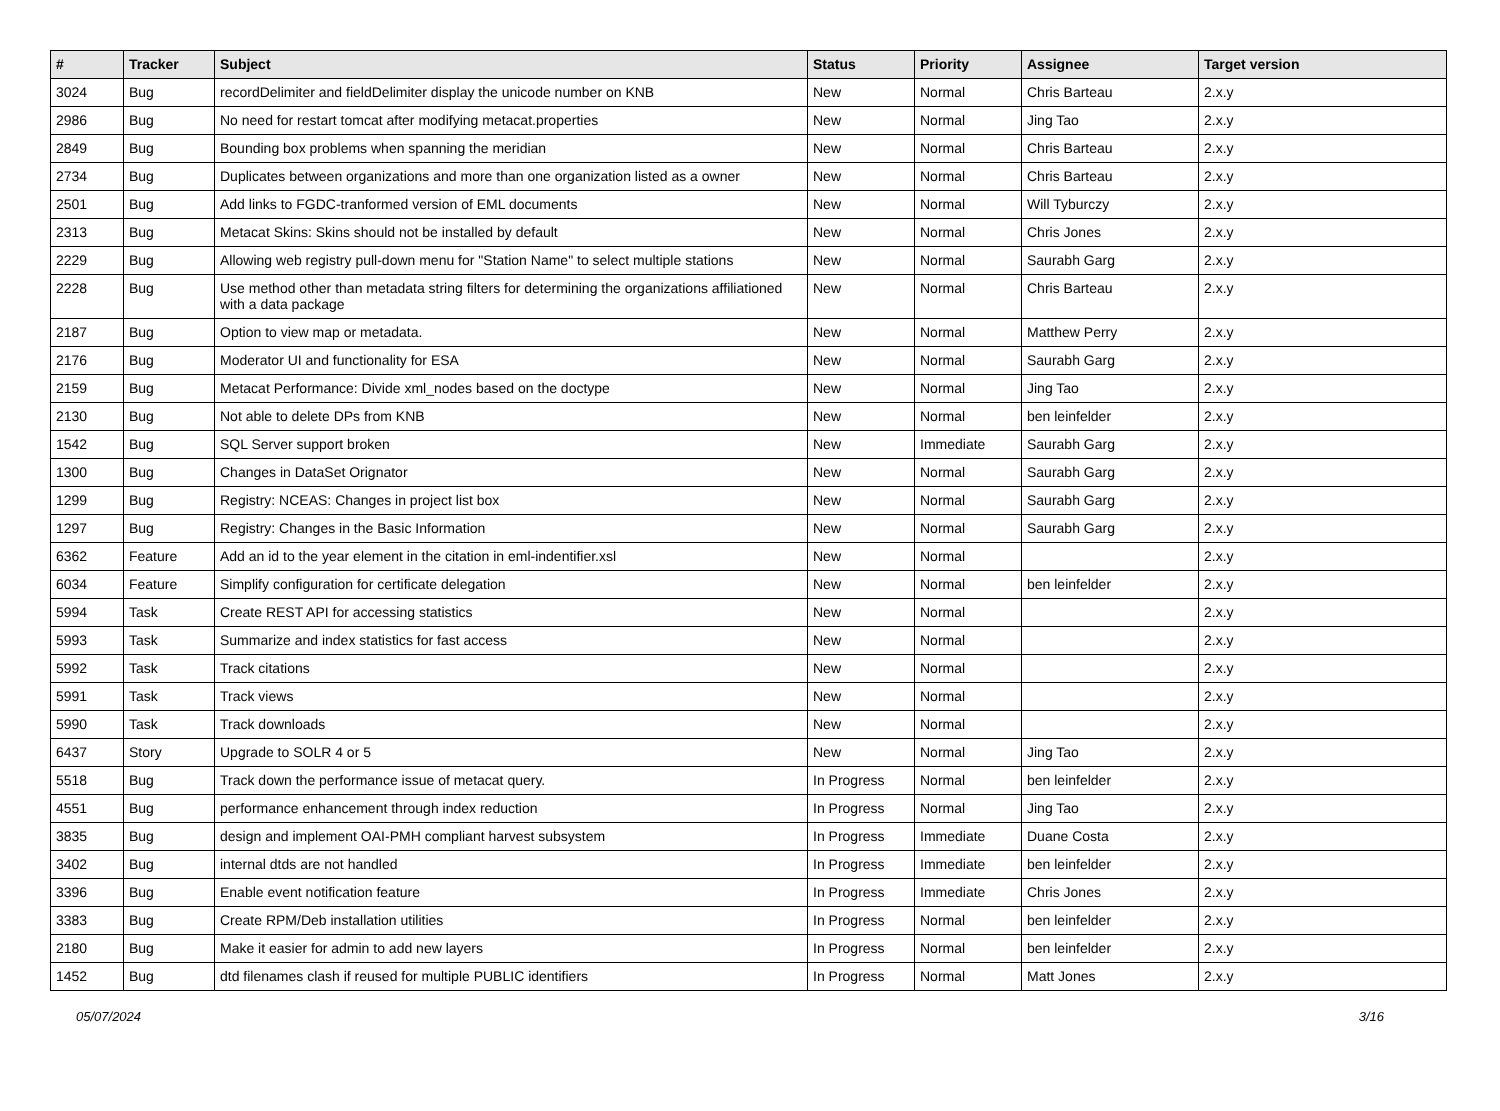| # | Tracker | Subject | Status | Priority | Assignee | Target version |
| --- | --- | --- | --- | --- | --- | --- |
| 3024 | Bug | recordDelimiter and fieldDelimiter display the unicode number on KNB | New | Normal | Chris Barteau | 2.x.y |
| 2986 | Bug | No need for restart tomcat after modifying metacat.properties | New | Normal | Jing Tao | 2.x.y |
| 2849 | Bug | Bounding box problems when spanning the meridian | New | Normal | Chris Barteau | 2.x.y |
| 2734 | Bug | Duplicates between organizations and more than one organization listed as a owner | New | Normal | Chris Barteau | 2.x.y |
| 2501 | Bug | Add links to FGDC-tranformed version of EML documents | New | Normal | Will Tyburczy | 2.x.y |
| 2313 | Bug | Metacat Skins: Skins should not be installed by default | New | Normal | Chris Jones | 2.x.y |
| 2229 | Bug | Allowing web registry pull-down menu for "Station Name" to select multiple stations | New | Normal | Saurabh Garg | 2.x.y |
| 2228 | Bug | Use method other than metadata string filters for determining the organizations affiliationed with a data package | New | Normal | Chris Barteau | 2.x.y |
| 2187 | Bug | Option to view map or metadata. | New | Normal | Matthew Perry | 2.x.y |
| 2176 | Bug | Moderator UI and functionality for ESA | New | Normal | Saurabh Garg | 2.x.y |
| 2159 | Bug | Metacat Performance: Divide xml_nodes based on the doctype | New | Normal | Jing Tao | 2.x.y |
| 2130 | Bug | Not able to delete DPs from KNB | New | Normal | ben leinfelder | 2.x.y |
| 1542 | Bug | SQL Server support broken | New | Immediate | Saurabh Garg | 2.x.y |
| 1300 | Bug | Changes in DataSet Orignator | New | Normal | Saurabh Garg | 2.x.y |
| 1299 | Bug | Registry: NCEAS: Changes in project list box | New | Normal | Saurabh Garg | 2.x.y |
| 1297 | Bug | Registry: Changes in the Basic Information | New | Normal | Saurabh Garg | 2.x.y |
| 6362 | Feature | Add an id to the year element in the citation in eml-indentifier.xsl | New | Normal | | 2.x.y |
| 6034 | Feature | Simplify configuration for certificate delegation | New | Normal | ben leinfelder | 2.x.y |
| 5994 | Task | Create REST API for accessing statistics | New | Normal | | 2.x.y |
| 5993 | Task | Summarize and index statistics for fast access | New | Normal | | 2.x.y |
| 5992 | Task | Track citations | New | Normal | | 2.x.y |
| 5991 | Task | Track views | New | Normal | | 2.x.y |
| 5990 | Task | Track downloads | New | Normal | | 2.x.y |
| 6437 | Story | Upgrade to SOLR 4 or 5 | New | Normal | Jing Tao | 2.x.y |
| 5518 | Bug | Track down the performance issue of metacat query. | In Progress | Normal | ben leinfelder | 2.x.y |
| 4551 | Bug | performance enhancement through index reduction | In Progress | Normal | Jing Tao | 2.x.y |
| 3835 | Bug | design and implement OAI-PMH compliant harvest subsystem | In Progress | Immediate | Duane Costa | 2.x.y |
| 3402 | Bug | internal dtds are not handled | In Progress | Immediate | ben leinfelder | 2.x.y |
| 3396 | Bug | Enable event notification feature | In Progress | Immediate | Chris Jones | 2.x.y |
| 3383 | Bug | Create RPM/Deb installation utilities | In Progress | Normal | ben leinfelder | 2.x.y |
| 2180 | Bug | Make it easier for admin to add new layers | In Progress | Normal | ben leinfelder | 2.x.y |
| 1452 | Bug | dtd filenames clash if reused for multiple PUBLIC identifiers | In Progress | Normal | Matt Jones | 2.x.y |
05/07/2024 3/16